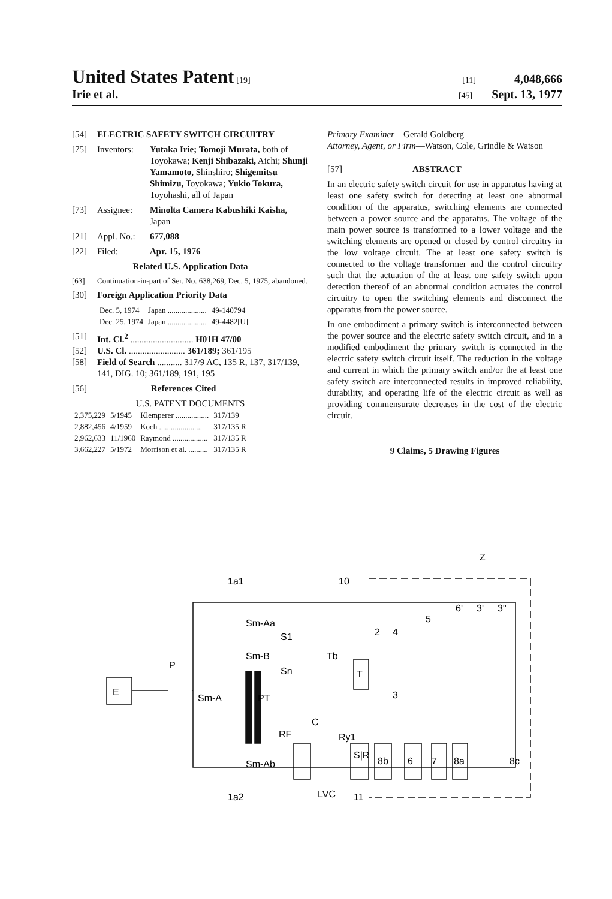United States Patent [19] [11] 4,048,666
Irie et al. [45] Sept. 13, 1977
[54] ELECTRIC SAFETY SWITCH CIRCUITRY
[75] Inventors: Yutaka Irie; Tomoji Murata, both of Toyokawa; Kenji Shibazaki, Aichi; Shunji Yamamoto, Shinshiro; Shigemitsu Shimizu, Toyokawa; Yukio Tokura, Toyohashi, all of Japan
[73] Assignee: Minolta Camera Kabushiki Kaisha, Japan
[21] Appl. No.: 677,088
[22] Filed: Apr. 15, 1976
Related U.S. Application Data
[63] Continuation-in-part of Ser. No. 638,269, Dec. 5, 1975, abandoned.
[30] Foreign Application Priority Data
| Dec. 5, 1974 | Japan .................... | 49-140794 |
| Dec. 25, 1974 | Japan .................... | 49-4482[U] |
[51] Int. Cl.<sup>2</sup> ............................ H01H 47/00
[52] U.S. Cl. ......................... 361/189; 361/195
[58] Field of Search ........... 317/9 AC, 135 R, 137, 317/139, 141, DIG. 10; 361/189, 191, 195
[56] References Cited
U.S. PATENT DOCUMENTS
| 2,375,229 | 5/1945 | Klemperer ................. | 317/139 |
| 2,882,456 | 4/1959 | Koch ...................... | 317/135 R |
| 2,962,633 | 11/1960 | Raymond .................. | 317/135 R |
| 3,662,227 | 5/1972 | Morrison et al. .......... | 317/135 R |
Primary Examiner—Gerald Goldberg
Attorney, Agent, or Firm—Watson, Cole, Grindle & Watson
[57] ABSTRACT
In an electric safety switch circuit for use in apparatus having at least one safety switch for detecting at least one abnormal condition of the apparatus, switching elements are connected between a power source and the apparatus. The voltage of the main power source is transformed to a lower voltage and the switching elements are opened or closed by control circuitry in the low voltage circuit. The at least one safety switch is connected to the voltage transformer and the control circuitry such that the actuation of the at least one safety switch upon detection thereof of an abnormal condition actuates the control circuitry to open the switching elements and disconnect the apparatus from the power source.
In one embodiment a primary switch is interconnected between the power source and the electric safety switch circuit, and in a modified embodiment the primary switch is connected in the electric safety switch circuit itself. The reduction in the voltage and current in which the primary switch and/or the at least one safety switch are interconnected results in improved reliability, durability, and operating life of the electric circuit as well as providing commensurate decreases in the cost of the electric circuit.
9 Claims, 5 Drawing Figures
E
P
Sm-A
PT
RF
C
Ry1
T
Tb
S1
Sn
Sm-Aa
Sm-B
Sm-Ab
1a1
1a2
10
LVC
11
Z
2
4
3
S|R
8b
6
7
8a
8c
5
6'
3'
3"